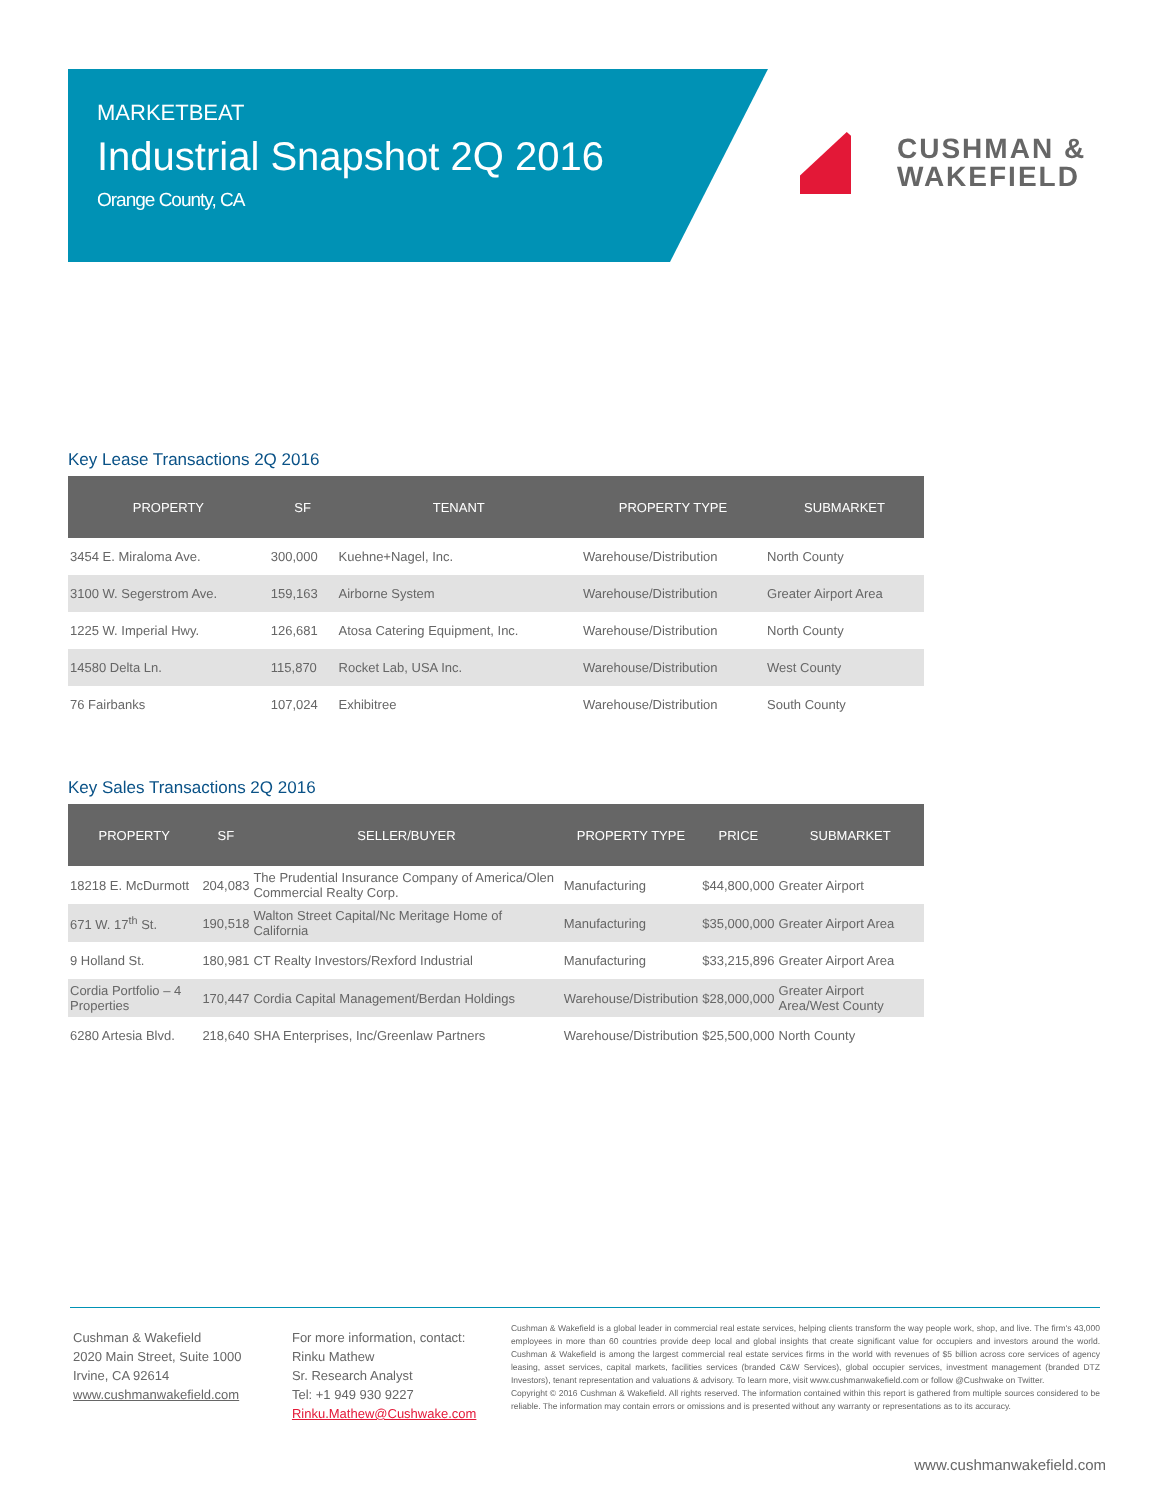MARKETBEAT
Industrial Snapshot 2Q 2016
Orange County, CA
CUSHMAN &
WAKEFIELD
Key Lease Transactions 2Q 2016
| PROPERTY | SF | TENANT | PROPERTY TYPE | SUBMARKET |
| --- | --- | --- | --- | --- |
| 3454 E. Miraloma Ave. | 300,000 | Kuehne+Nagel, Inc. | Warehouse/Distribution | North County |
| 3100 W. Segerstrom Ave. | 159,163 | Airborne System | Warehouse/Distribution | Greater Airport Area |
| 1225 W. Imperial Hwy. | 126,681 | Atosa Catering Equipment, Inc. | Warehouse/Distribution | North County |
| 14580 Delta Ln. | 115,870 | Rocket Lab, USA Inc. | Warehouse/Distribution | West County |
| 76 Fairbanks | 107,024 | Exhibitree | Warehouse/Distribution | South County |
Key Sales Transactions 2Q 2016
| PROPERTY | SF | SELLER/BUYER | PROPERTY TYPE | PRICE | SUBMARKET |
| --- | --- | --- | --- | --- | --- |
| 18218 E. McDurmott | 204,083 | The Prudential Insurance Company of America/Olen Commercial Realty Corp. | Manufacturing | $44,800,000 | Greater Airport |
| 671 W. 17<sup>th</sup> St. | 190,518 | Walton Street Capital/Nc Meritage Home of California | Manufacturing | $35,000,000 | Greater Airport Area |
| 9 Holland St. | 180,981 | CT Realty Investors/Rexford Industrial | Manufacturing | $33,215,896 | Greater Airport Area |
| Cordia Portfolio – 4 Properties | 170,447 | Cordia Capital Management/Berdan Holdings | Warehouse/Distribution | $28,000,000 | Greater Airport Area/West County |
| 6280 Artesia Blvd. | 218,640 | SHA Enterprises, Inc/Greenlaw Partners | Warehouse/Distribution | $25,500,000 | North County |
Cushman & Wakefield
2020 Main Street, Suite 1000
Irvine, CA 92614
www.cushmanwakefield.com
For more information, contact:
Rinku Mathew
Sr. Research Analyst
Tel: +1 949 930 9227
Rinku.Mathew@Cushwake.com
Cushman & Wakefield is a global leader in commercial real estate services, helping clients transform the way people work, shop, and live. The firm's 43,000 employees in more than 60 countries provide deep local and global insights that create significant value for occupiers and investors around the world. Cushman & Wakefield is among the largest commercial real estate services firms in the world with revenues of $5 billion across core services of agency leasing, asset services, capital markets, facilities services (branded C&W Services), global occupier services, investment management (branded DTZ Investors), tenant representation and valuations & advisory. To learn more, visit www.cushmanwakefield.com or follow @Cushwake on Twitter.
Copyright © 2016 Cushman & Wakefield. All rights reserved. The information contained within this report is gathered from multiple sources considered to be reliable. The information may contain errors or omissions and is presented without any warranty or representations as to its accuracy.
www.cushmanwakefield.com